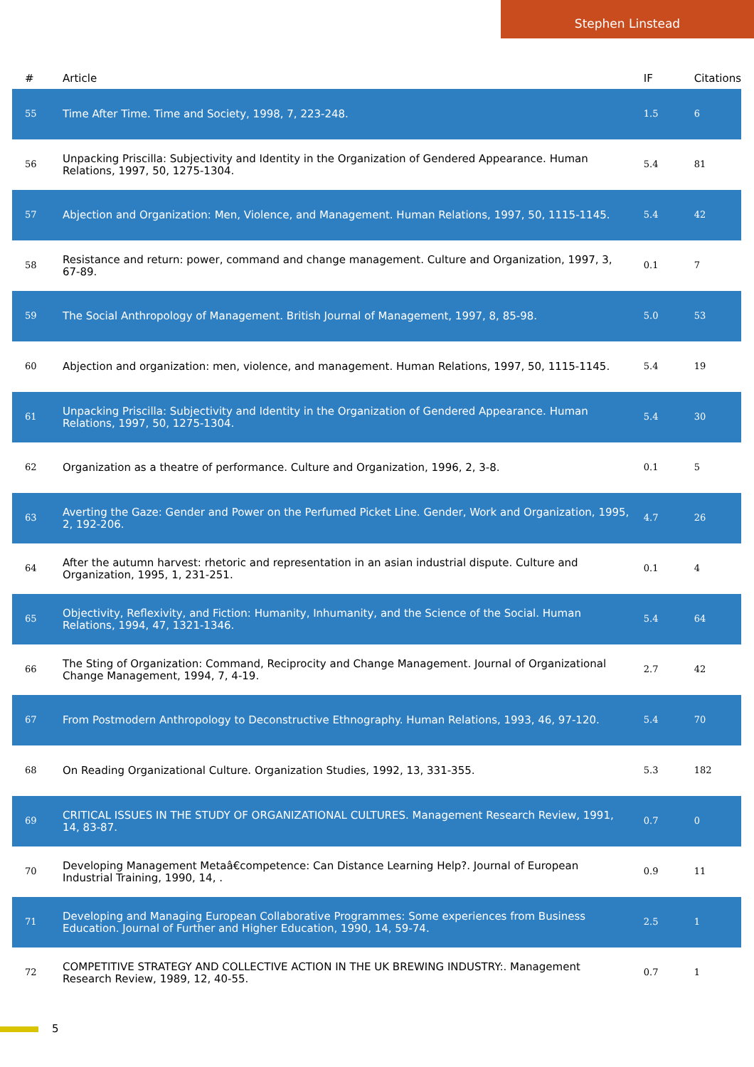Stephen Linstead
| # | Article | IF | Citations |
| --- | --- | --- | --- |
| 55 | Time After Time. Time and Society, 1998, 7, 223-248. | 1.5 | 6 |
| 56 | Unpacking Priscilla: Subjectivity and Identity in the Organization of Gendered Appearance. Human Relations, 1997, 50, 1275-1304. | 5.4 | 81 |
| 57 | Abjection and Organization: Men, Violence, and Management. Human Relations, 1997, 50, 1115-1145. | 5.4 | 42 |
| 58 | Resistance and return: power, command and change management. Culture and Organization, 1997, 3, 67-89. | 0.1 | 7 |
| 59 | The Social Anthropology of Management. British Journal of Management, 1997, 8, 85-98. | 5.0 | 53 |
| 60 | Abjection and organization: men, violence, and management. Human Relations, 1997, 50, 1115-1145. | 5.4 | 19 |
| 61 | Unpacking Priscilla: Subjectivity and Identity in the Organization of Gendered Appearance. Human Relations, 1997, 50, 1275-1304. | 5.4 | 30 |
| 62 | Organization as a theatre of performance. Culture and Organization, 1996, 2, 3-8. | 0.1 | 5 |
| 63 | Averting the Gaze: Gender and Power on the Perfumed Picket Line. Gender, Work and Organization, 1995, 2, 192-206. | 4.7 | 26 |
| 64 | After the autumn harvest: rhetoric and representation in an asian industrial dispute. Culture and Organization, 1995, 1, 231-251. | 0.1 | 4 |
| 65 | Objectivity, Reflexivity, and Fiction: Humanity, Inhumanity, and the Science of the Social. Human Relations, 1994, 47, 1321-1346. | 5.4 | 64 |
| 66 | The Sting of Organization: Command, Reciprocity and Change Management. Journal of Organizational Change Management, 1994, 7, 4-19. | 2.7 | 42 |
| 67 | From Postmodern Anthropology to Deconstructive Ethnography. Human Relations, 1993, 46, 97-120. | 5.4 | 70 |
| 68 | On Reading Organizational Culture. Organization Studies, 1992, 13, 331-355. | 5.3 | 182 |
| 69 | CRITICAL ISSUES IN THE STUDY OF ORGANIZATIONAL CULTURES. Management Research Review, 1991, 14, 83-87. | 0.7 | 0 |
| 70 | Developing Management Metaâ€competence: Can Distance Learning Help?. Journal of European Industrial Training, 1990, 14, . | 0.9 | 11 |
| 71 | Developing and Managing European Collaborative Programmes: Some experiences from Business Education. Journal of Further and Higher Education, 1990, 14, 59-74. | 2.5 | 1 |
| 72 | COMPETITIVE STRATEGY AND COLLECTIVE ACTION IN THE UK BREWING INDUSTRY:. Management Research Review, 1989, 12, 40-55. | 0.7 | 1 |
5